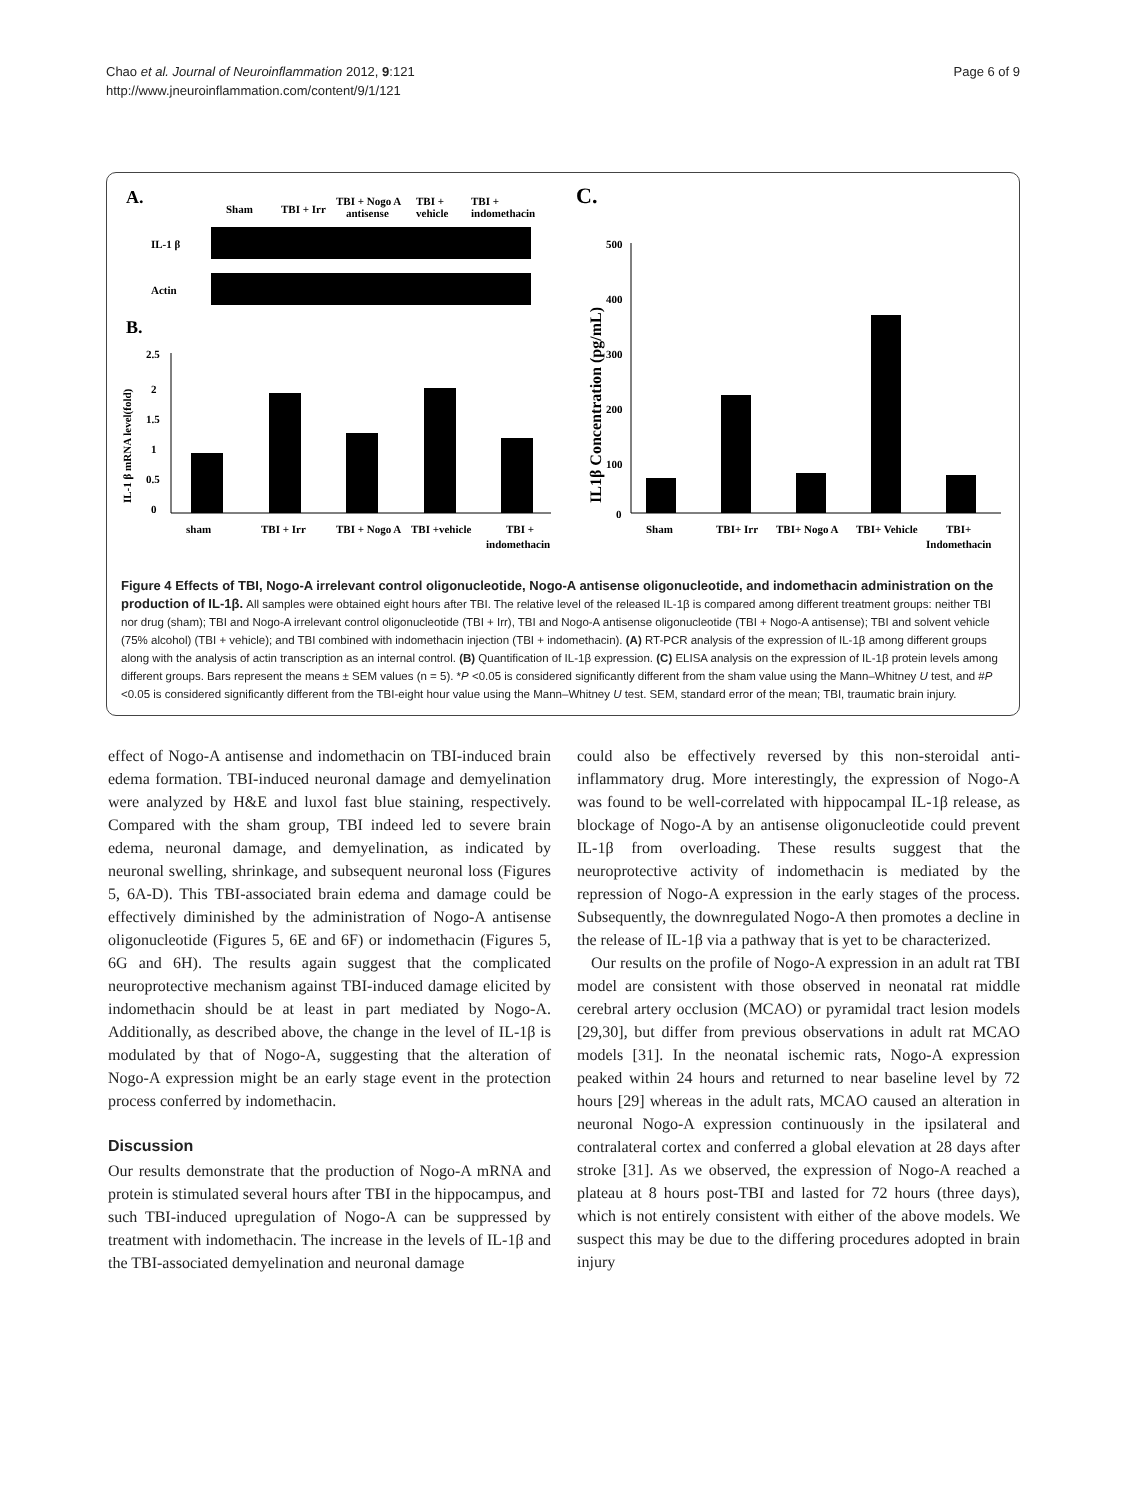Chao et al. Journal of Neuroinflammation 2012, 9:121
http://www.jneuroinflammation.com/content/9/1/121
Page 6 of 9
A.
Sham
TBI + Irr
TBI + Nogo A
antisense
TBI +
vehicle
TBI +
indomethacin
IL-1 β
Actin
B.
2.5
2
1.5
1
0.5
0
sham
TBI + Irr
TBI + Nogo A
TBI +vehicle
TBI +
indomethacin
IL-1 β mRNA level(fold)
C.
500
400
300
200
100
0
IL1β Concentration (pg/mL)
Sham
TBI+ Irr
TBI+ Nogo A
TBI+ Vehicle
TBI+
Indomethacin
Figure 4 Effects of TBI, Nogo-A irrelevant control oligonucleotide, Nogo-A antisense oligonucleotide, and indomethacin administration on the production of IL-1β. All samples were obtained eight hours after TBI. The relative level of the released IL-1β is compared among different treatment groups: neither TBI nor drug (sham); TBI and Nogo-A irrelevant control oligonucleotide (TBI + Irr), TBI and Nogo-A antisense oligonucleotide (TBI + Nogo-A antisense); TBI and solvent vehicle (75% alcohol) (TBI + vehicle); and TBI combined with indomethacin injection (TBI + indomethacin). (A) RT-PCR analysis of the expression of IL-1β among different groups along with the analysis of actin transcription as an internal control. (B) Quantification of IL-1β expression. (C) ELISA analysis on the expression of IL-1β protein levels among different groups. Bars represent the means ± SEM values (n = 5). *P <0.05 is considered significantly different from the sham value using the Mann–Whitney U test, and #P <0.05 is considered significantly different from the TBI-eight hour value using the Mann–Whitney U test. SEM, standard error of the mean; TBI, traumatic brain injury.
effect of Nogo-A antisense and indomethacin on TBI-induced brain edema formation. TBI-induced neuronal damage and demyelination were analyzed by H&E and luxol fast blue staining, respectively. Compared with the sham group, TBI indeed led to severe brain edema, neuronal damage, and demyelination, as indicated by neuronal swelling, shrinkage, and subsequent neuronal loss (Figures 5, 6A-D). This TBI-associated brain edema and damage could be effectively diminished by the administration of Nogo-A antisense oligonucleotide (Figures 5, 6E and 6F) or indomethacin (Figures 5, 6G and 6H). The results again suggest that the complicated neuroprotective mechanism against TBI-induced damage elicited by indomethacin should be at least in part mediated by Nogo-A. Additionally, as described above, the change in the level of IL-1β is modulated by that of Nogo-A, suggesting that the alteration of Nogo-A expression might be an early stage event in the protection process conferred by indomethacin.
Discussion
Our results demonstrate that the production of Nogo-A mRNA and protein is stimulated several hours after TBI in the hippocampus, and such TBI-induced upregulation of Nogo-A can be suppressed by treatment with indomethacin. The increase in the levels of IL-1β and the TBI-associated demyelination and neuronal damage
could also be effectively reversed by this non-steroidal anti-inflammatory drug. More interestingly, the expression of Nogo-A was found to be well-correlated with hippocampal IL-1β release, as blockage of Nogo-A by an antisense oligonucleotide could prevent IL-1β from overloading. These results suggest that the neuroprotective activity of indomethacin is mediated by the repression of Nogo-A expression in the early stages of the process. Subsequently, the downregulated Nogo-A then promotes a decline in the release of IL-1β via a pathway that is yet to be characterized.
Our results on the profile of Nogo-A expression in an adult rat TBI model are consistent with those observed in neonatal rat middle cerebral artery occlusion (MCAO) or pyramidal tract lesion models [29,30], but differ from previous observations in adult rat MCAO models [31]. In the neonatal ischemic rats, Nogo-A expression peaked within 24 hours and returned to near baseline level by 72 hours [29] whereas in the adult rats, MCAO caused an alteration in neuronal Nogo-A expression continuously in the ipsilateral and contralateral cortex and conferred a global elevation at 28 days after stroke [31]. As we observed, the expression of Nogo-A reached a plateau at 8 hours post-TBI and lasted for 72 hours (three days), which is not entirely consistent with either of the above models. We suspect this may be due to the differing procedures adopted in brain injury